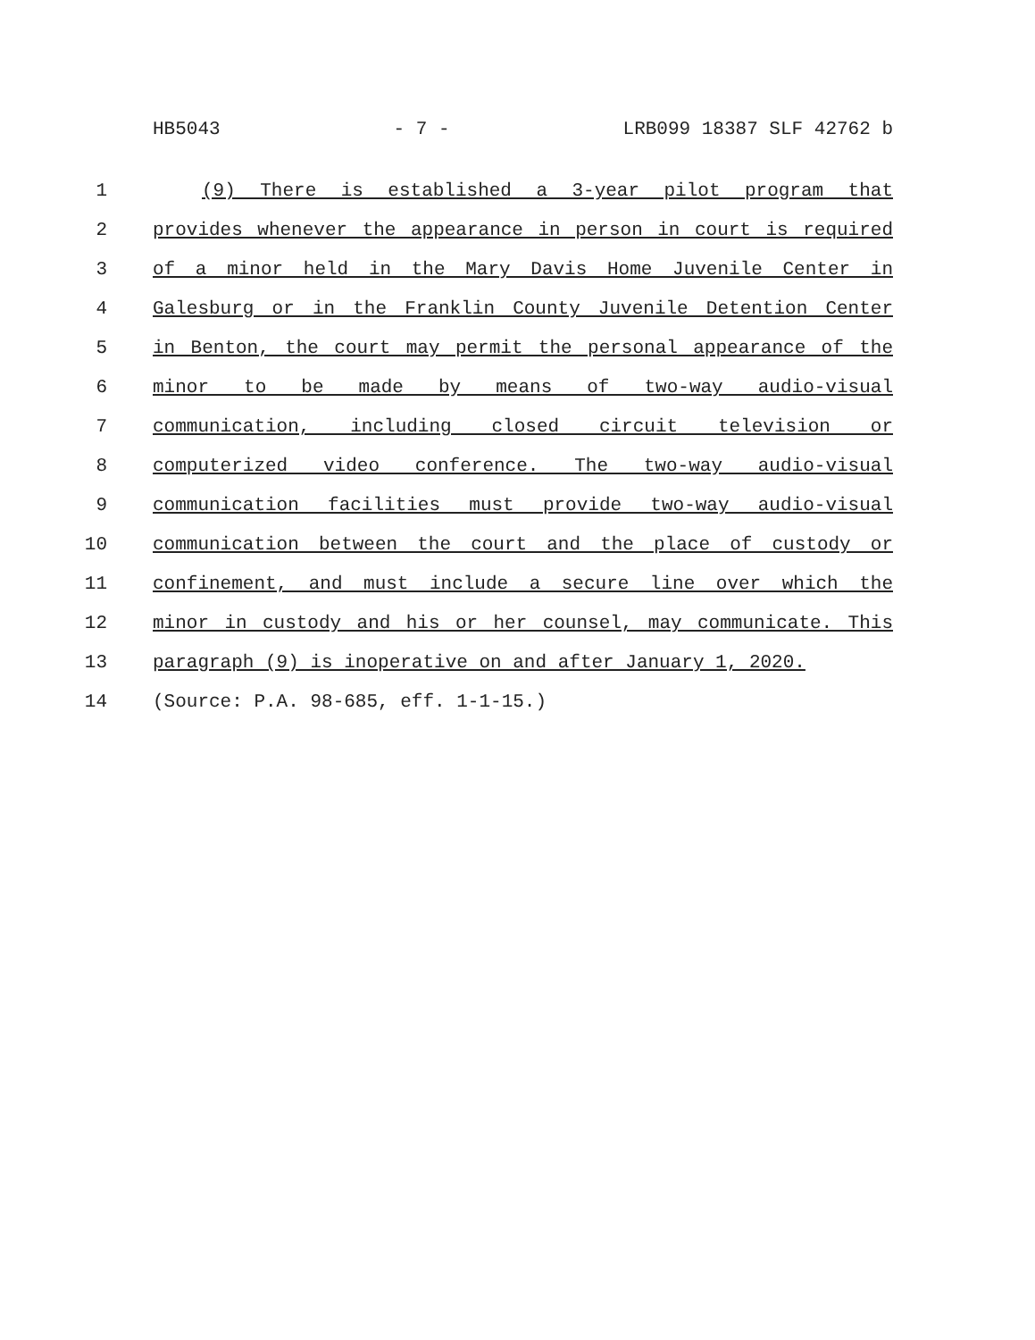HB5043 - 7 - LRB099 18387 SLF 42762 b
1 (9) There is established a 3-year pilot program that
2 provides whenever the appearance in person in court is required
3 of a minor held in the Mary Davis Home Juvenile Center in
4 Galesburg or in the Franklin County Juvenile Detention Center
5 in Benton, the court may permit the personal appearance of the
6 minor to be made by means of two-way audio-visual
7 communication, including closed circuit television or
8 computerized video conference. The two-way audio-visual
9 communication facilities must provide two-way audio-visual
10 communication between the court and the place of custody or
11 confinement, and must include a secure line over which the
12 minor in custody and his or her counsel, may communicate. This
13 paragraph (9) is inoperative on and after January 1, 2020.
14 (Source: P.A. 98-685, eff. 1-1-15.)